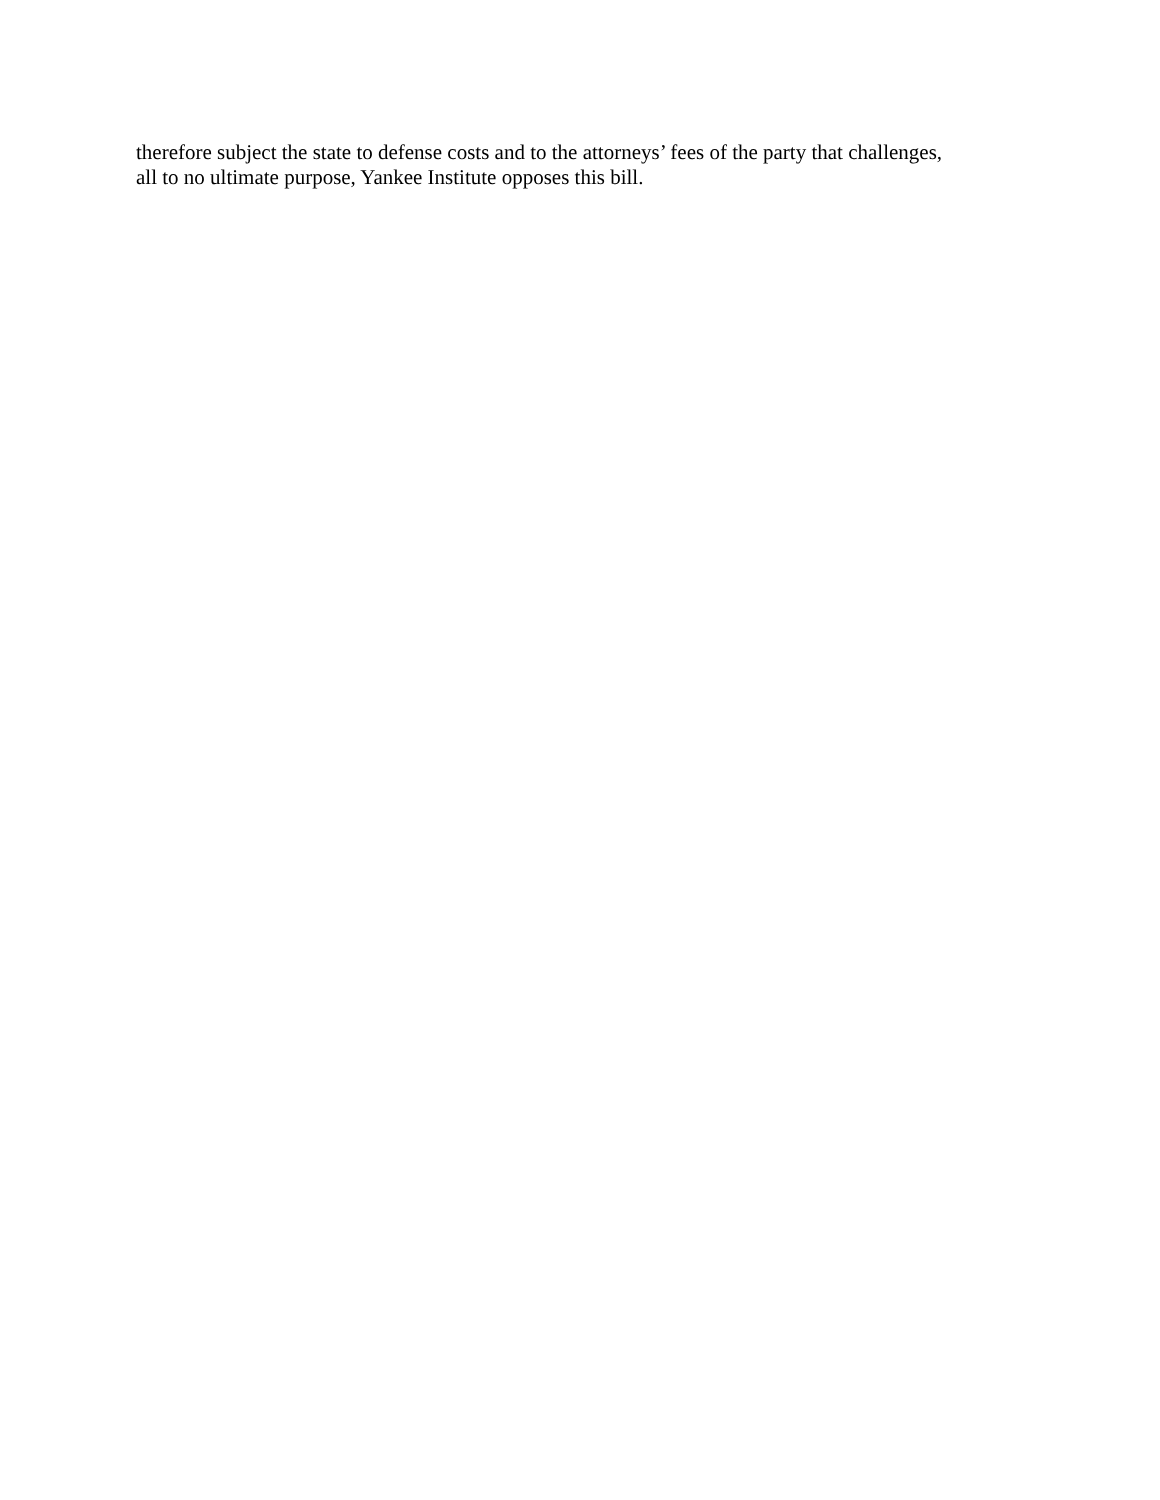therefore subject the state to defense costs and to the attorneys’ fees of the party that challenges,
all to no ultimate purpose, Yankee Institute opposes this bill.